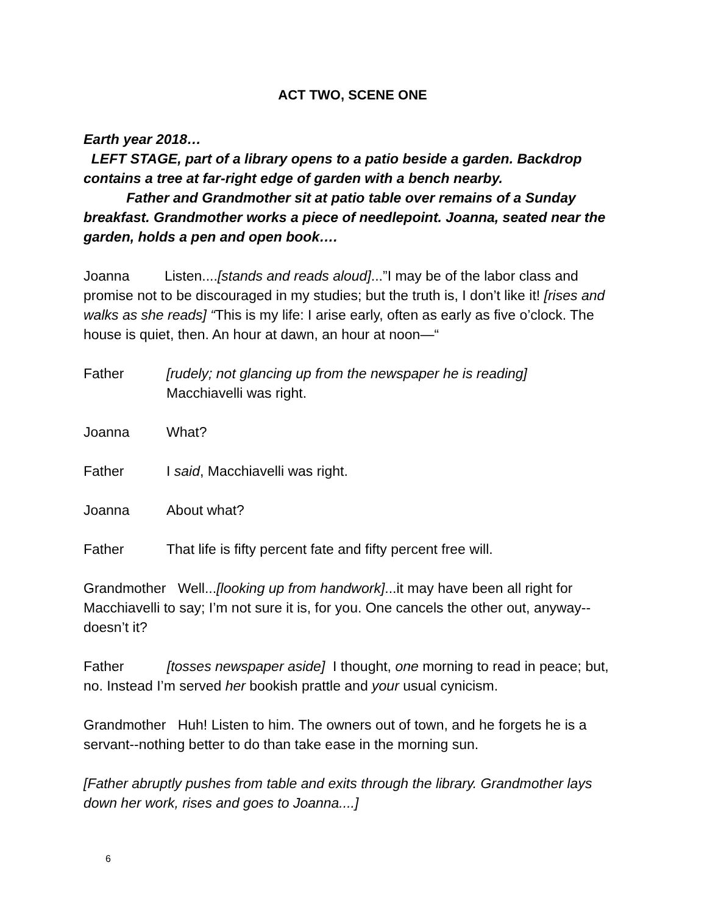ACT TWO, SCENE ONE
Earth year 2018…
LEFT STAGE, part of a library opens to a patio beside a garden. Backdrop contains a tree at far-right edge of garden with a bench nearby.
Father and Grandmother sit at patio table over remains of a Sunday breakfast. Grandmother works a piece of needlepoint. Joanna, seated near the garden, holds a pen and open book….
Joanna Listen....[stands and reads aloud]...”I may be of the labor class and promise not to be discouraged in my studies; but the truth is, I don’t like it! [rises and walks as she reads] “This is my life: I arise early, often as early as five o’clock. The house is quiet, then. An hour at dawn, an hour at noon—“
Father [rudely; not glancing up from the newspaper he is reading]
Macchiavelli was right.
Joanna What?
Father I said, Macchiavelli was right.
Joanna About what?
Father That life is fifty percent fate and fifty percent free will.
Grandmother Well...[looking up from handwork]...it may have been all right for Macchiavelli to say; I’m not sure it is, for you. One cancels the other out, anyway--doesn’t it?
Father [tosses newspaper aside] I thought, one morning to read in peace; but, no. Instead I’m served her bookish prattle and your usual cynicism.
Grandmother Huh! Listen to him. The owners out of town, and he forgets he is a servant--nothing better to do than take ease in the morning sun.
[Father abruptly pushes from table and exits through the library. Grandmother lays down her work, rises and goes to Joanna....]
6